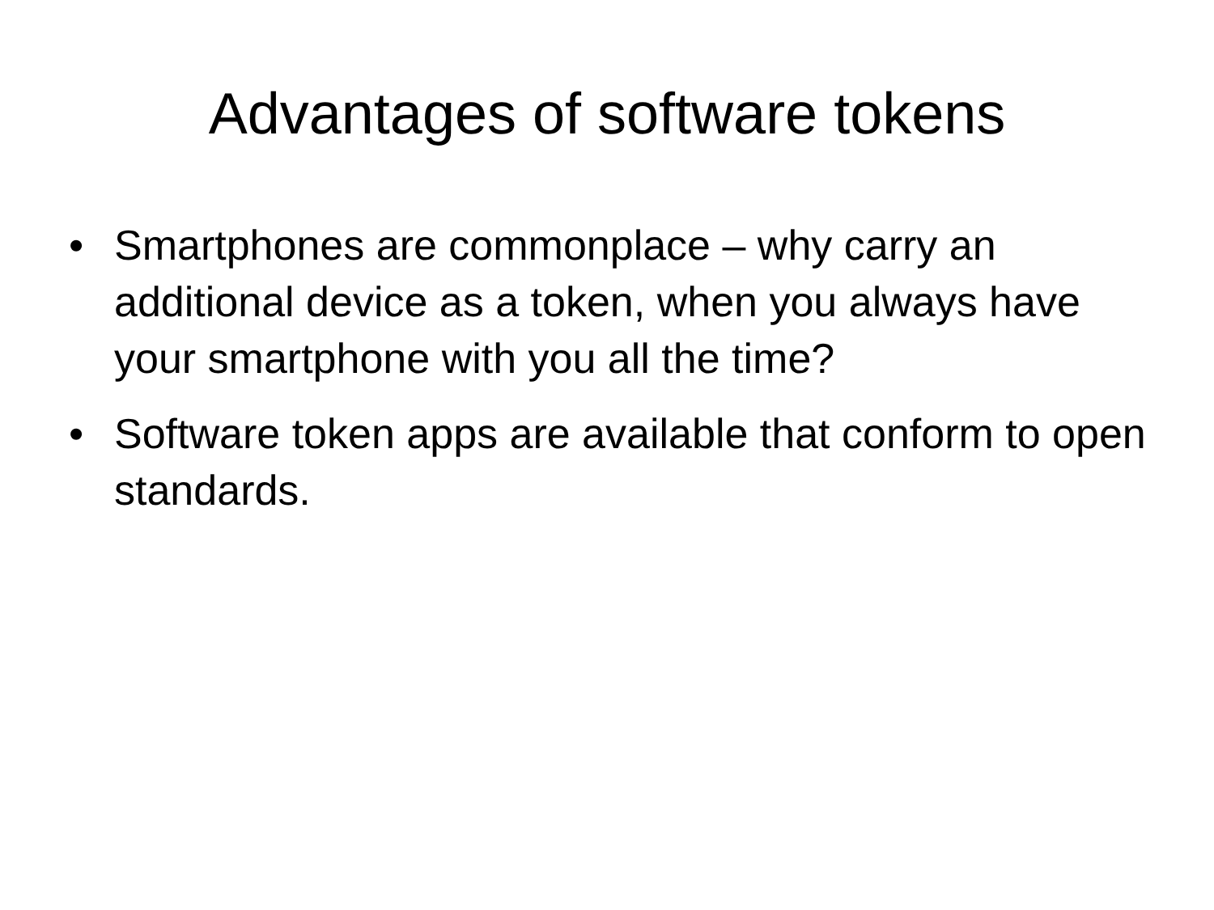Advantages of software tokens
• Smartphones are commonplace – why carry an additional device as a token, when you always have your smartphone with you all the time?
• Software token apps are available that conform to open standards.